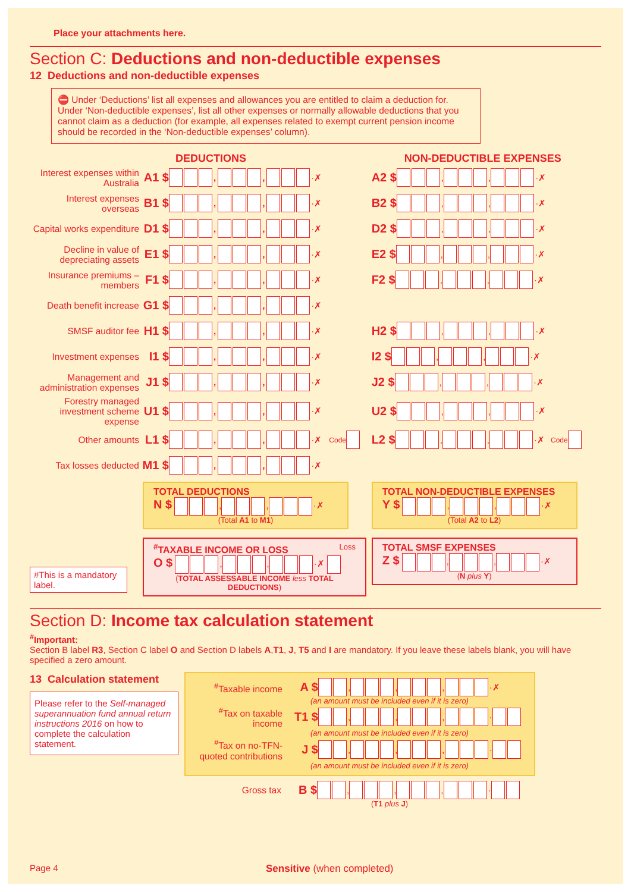Place your attachments here.
Section C: Deductions and non-deductible expenses
12 Deductions and non-deductible expenses
⛔ Under ‘Deductions’ list all expenses and allowances you are entitled to claim a deduction for. Under ‘Non-deductible expenses’, list all other expenses or normally allowable deductions that you cannot claim as a deduction (for example, all expenses related to exempt current pension income should be recorded in the ‘Non-deductible expenses’ column).
DEDUCTIONS
Interest expenses within Australia
A1 $
, , ·✗
Interest expenses overseas
B1 $
, , ·✗
Capital works expenditure
D1 $
, , ·✗
Decline in value of depreciating assets
E1 $
, , ·✗
Insurance premiums – members
F1 $
, , ·✗
Death benefit increase
G1 $
, , ·✗
SMSF auditor fee
H1 $
, , ·✗
Investment expenses
I1 $
, , ·✗
Management and administration expenses
J1 $
, , ·✗
Forestry managed investment scheme expense
U1 $
, , ·✗
Other amounts
L1 $
, , ·✗ Code
Tax losses deducted
M1 $
, , ·✗
TOTAL DEDUCTIONS
N $ , , ·✗
(Total A1 to M1)
<sup>#</sup> TAXABLE INCOME OR LOSS Loss
O $ , , ·✗
(TOTAL ASSESSABLE INCOME less TOTAL DEDUCTIONS)
#This is a mandatory label.
NON-DEDUCTIBLE EXPENSES
A2 $ , , ·✗
B2 $ , , ·✗
D2 $ , , ·✗
E2 $ , , ·✗
F2 $ , , ·✗
H2 $ , , ·✗
I2 $ , , ·✗
J2 $ , , ·✗
U2 $ , , ·✗
L2 $ , , ·✗ Code
TOTAL NON-DEDUCTIBLE EXPENSES
Y $ , , ·✗
(Total A2 to L2)
TOTAL SMSF EXPENSES
Z $ , , ·✗
(N plus Y)
Section D: Income tax calculation statement
<sup>#</sup> Important:
Section B label R3, Section C label O and Section D labels A,T1, J, T5 and I are mandatory. If you leave these labels blank, you will have specified a zero amount.
13 Calculation statement
Please refer to the Self-managed superannuation fund annual return instructions 2016 on how to complete the calculation statement.
<sup>#</sup> Taxable income
A $
, , , ·✗
(an amount must be included even if it is zero)
<sup>#</sup> Tax on taxable income
T1 $
, , , ·
(an amount must be included even if it is zero)
<sup>#</sup> Tax on no-TFN-quoted contributions
J $
, , , ·
(an amount must be included even if it is zero)
Gross tax
B $
, , , ·
(T1 plus J)
Page 4 Sensitive (when completed)